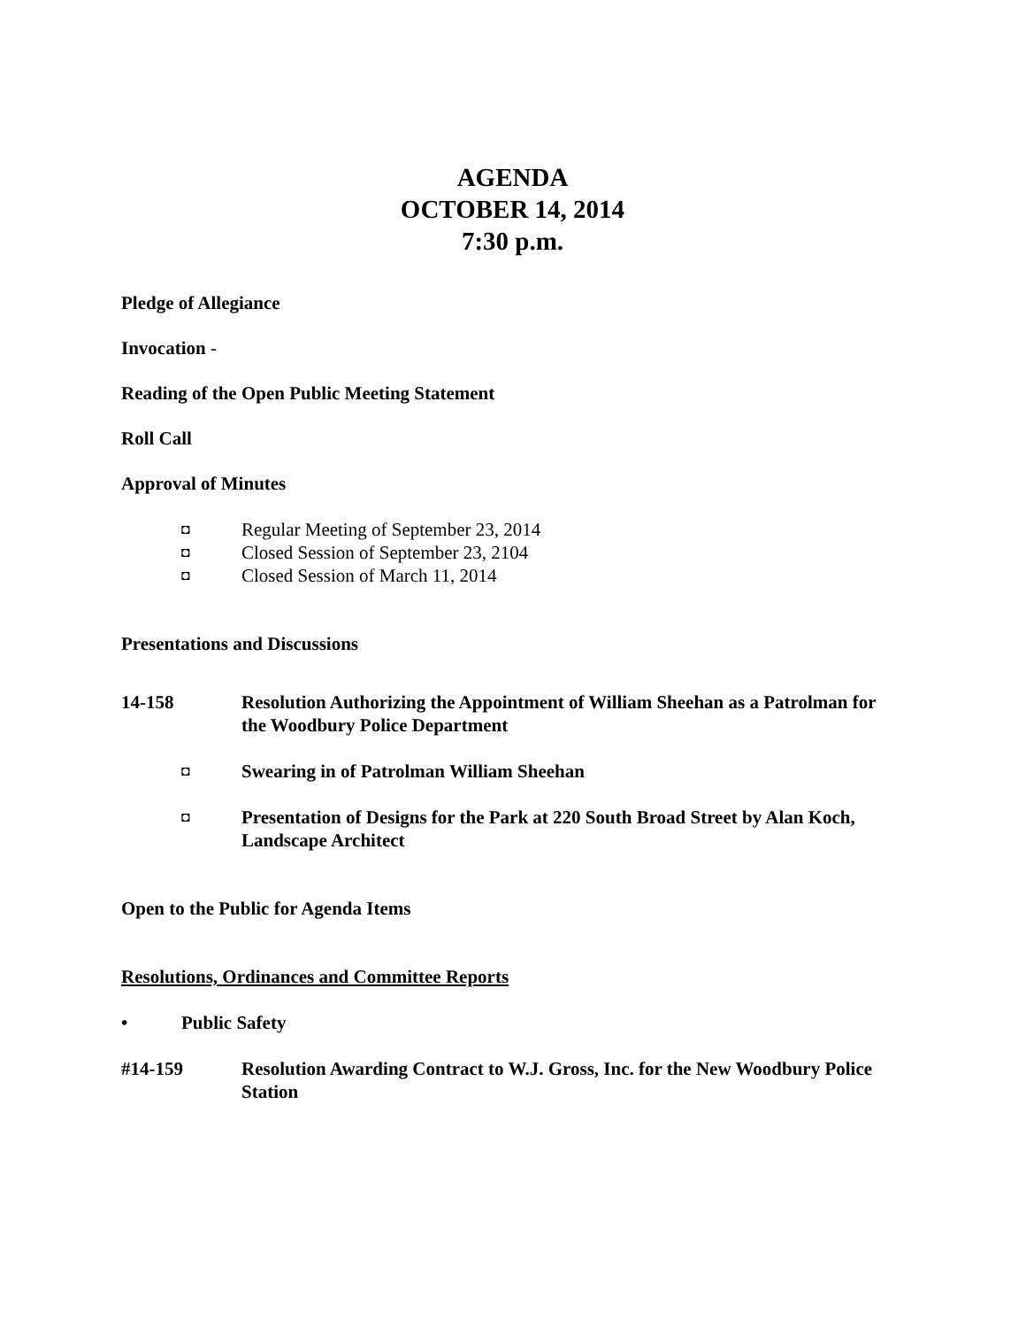AGENDA
OCTOBER 14, 2014
7:30 p.m.
Pledge of Allegiance
Invocation -
Reading of the Open Public Meeting Statement
Roll Call
Approval of Minutes
◘ Regular Meeting of September 23, 2014
◘ Closed Session of September 23, 2104
◘ Closed Session of March 11, 2014
Presentations and Discussions
14-158 Resolution Authorizing the Appointment of William Sheehan as a Patrolman for the Woodbury Police Department
◘ Swearing in of Patrolman William Sheehan
◘ Presentation of Designs for the Park at 220 South Broad Street by Alan Koch, Landscape Architect
Open to the Public for Agenda Items
Resolutions, Ordinances and Committee Reports
• Public Safety
#14-159 Resolution Awarding Contract to W.J. Gross, Inc. for the New Woodbury Police Station